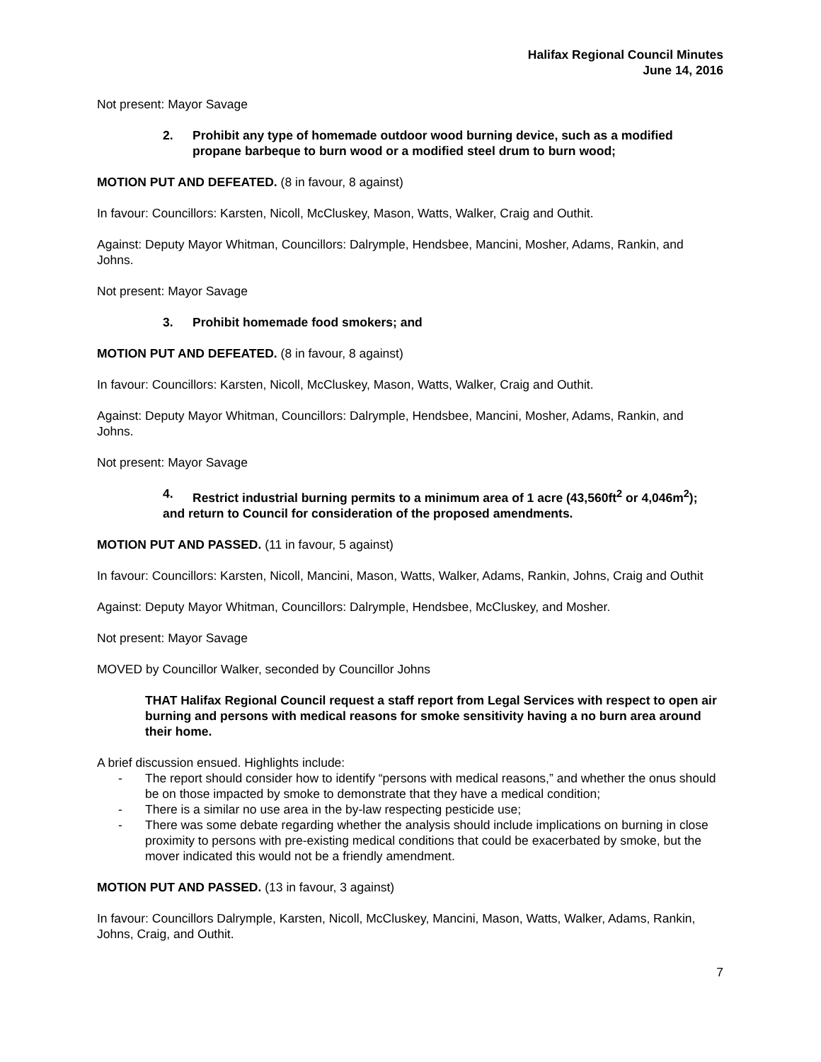Halifax Regional Council Minutes
June 14, 2016
Not present: Mayor Savage
2. Prohibit any type of homemade outdoor wood burning device, such as a modified propane barbeque to burn wood or a modified steel drum to burn wood;
MOTION PUT AND DEFEATED. (8 in favour, 8 against)
In favour: Councillors: Karsten, Nicoll, McCluskey, Mason, Watts, Walker, Craig and Outhit.
Against: Deputy Mayor Whitman, Councillors: Dalrymple, Hendsbee, Mancini, Mosher, Adams, Rankin, and Johns.
Not present: Mayor Savage
3. Prohibit homemade food smokers; and
MOTION PUT AND DEFEATED. (8 in favour, 8 against)
In favour: Councillors: Karsten, Nicoll, McCluskey, Mason, Watts, Walker, Craig and Outhit.
Against: Deputy Mayor Whitman, Councillors: Dalrymple, Hendsbee, Mancini, Mosher, Adams, Rankin, and Johns.
Not present: Mayor Savage
4. Restrict industrial burning permits to a minimum area of 1 acre (43,560ft<sup>2</sup> or 4,046m<sup>2</sup>);
and return to Council for consideration of the proposed amendments.
MOTION PUT AND PASSED. (11 in favour, 5 against)
In favour: Councillors: Karsten, Nicoll, Mancini, Mason, Watts, Walker, Adams, Rankin, Johns, Craig and Outhit
Against: Deputy Mayor Whitman, Councillors: Dalrymple, Hendsbee, McCluskey, and Mosher.
Not present: Mayor Savage
MOVED by Councillor Walker, seconded by Councillor Johns
THAT Halifax Regional Council request a staff report from Legal Services with respect to open air burning and persons with medical reasons for smoke sensitivity having a no burn area around their home.
A brief discussion ensued. Highlights include:
- The report should consider how to identify “persons with medical reasons,” and whether the onus should be on those impacted by smoke to demonstrate that they have a medical condition;
- There is a similar no use area in the by-law respecting pesticide use;
- There was some debate regarding whether the analysis should include implications on burning in close proximity to persons with pre-existing medical conditions that could be exacerbated by smoke, but the mover indicated this would not be a friendly amendment.
MOTION PUT AND PASSED. (13 in favour, 3 against)
In favour: Councillors Dalrymple, Karsten, Nicoll, McCluskey, Mancini, Mason, Watts, Walker, Adams, Rankin, Johns, Craig, and Outhit.
7